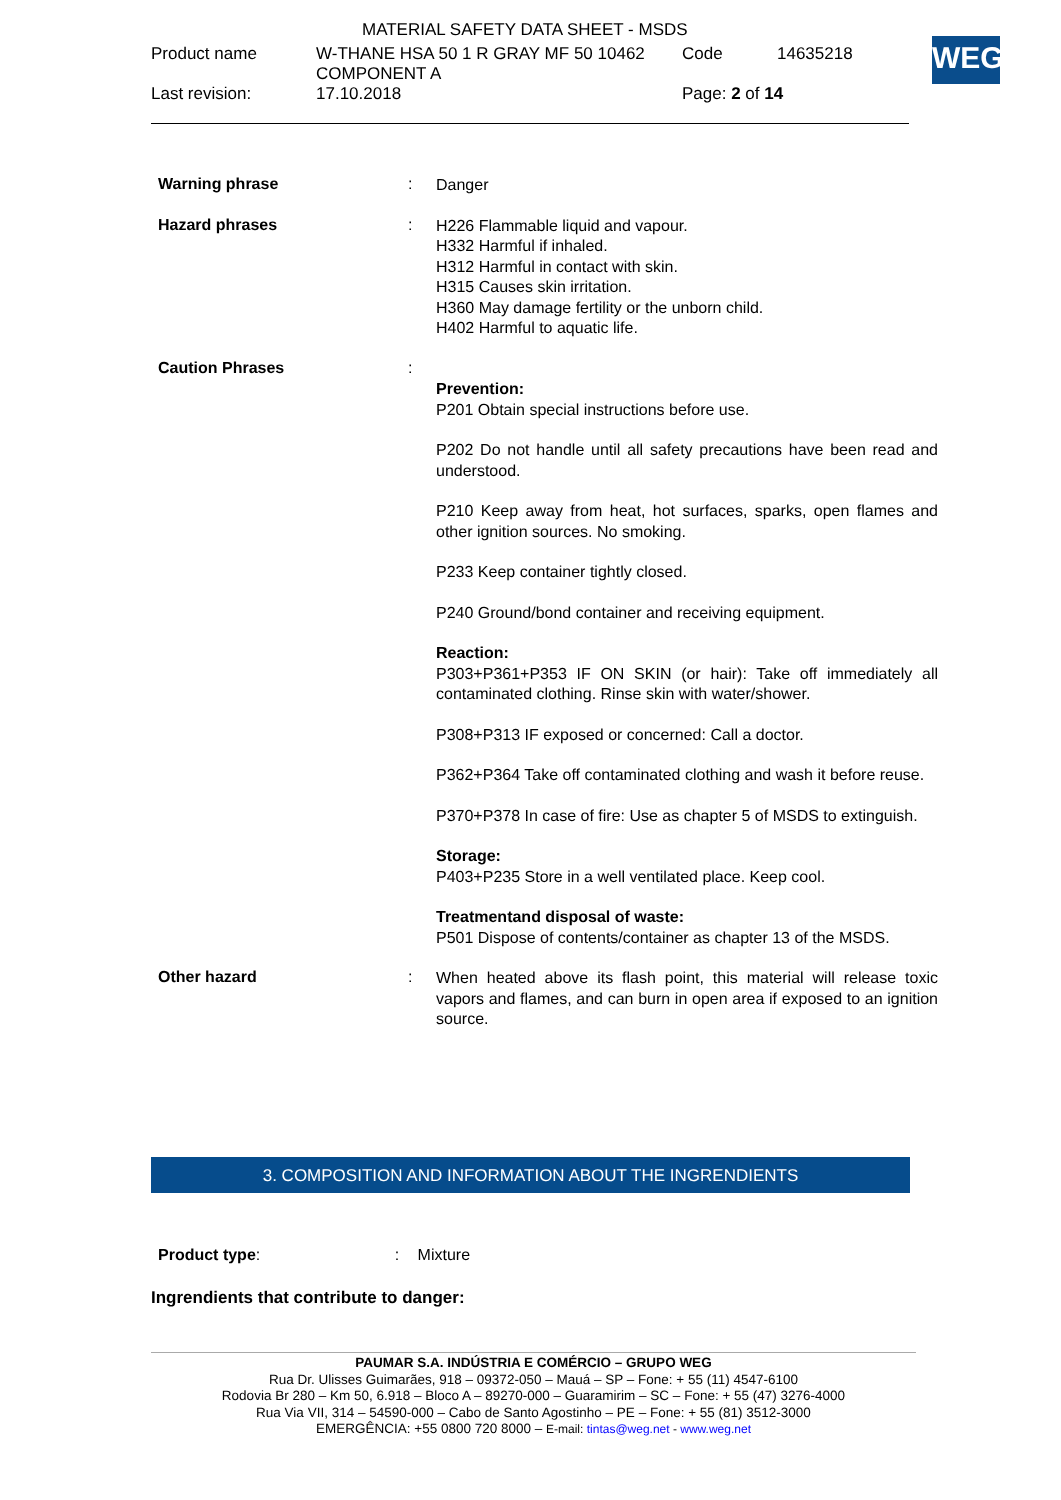| | MATERIAL SAFETY DATA SHEET - MSDS | | |
| Product name | W-THANE HSA 50 1 R GRAY MF 50 10462 COMPONENT A | Code | 14635218 |
| Last revision: | 17.10.2018 | Page: 2 of 14 | |
WEG
Warning phrase :
Danger
Hazard phrases :
H226 Flammable liquid and vapour.
H332 Harmful if inhaled.
H312 Harmful in contact with skin.
H315 Causes skin irritation.
H360 May damage fertility or the unborn child.
H402 Harmful to aquatic life.
Caution Phrases :
Prevention:
P201 Obtain special instructions before use.
P202 Do not handle until all safety precautions have been read and understood.
P210 Keep away from heat, hot surfaces, sparks, open flames and other ignition sources. No smoking.
P233 Keep container tightly closed.
P240 Ground/bond container and receiving equipment.
Reaction:
P303+P361+P353 IF ON SKIN (or hair): Take off immediately all contaminated clothing. Rinse skin with water/shower.
P308+P313 IF exposed or concerned: Call a doctor.
P362+P364 Take off contaminated clothing and wash it before reuse.
P370+P378 In case of fire: Use as chapter 5 of MSDS to extinguish.
Storage:
P403+P235 Store in a well ventilated place. Keep cool.
Treatmentand disposal of waste:
P501 Dispose of contents/container as chapter 13 of the MSDS.
Other hazard :
When heated above its flash point, this material will release toxic vapors and flames, and can burn in open area if exposed to an ignition source.
3. COMPOSITION AND INFORMATION ABOUT THE INGRENDIENTS
Product type: : Mixture
Ingrendients that contribute to danger:
PAUMAR S.A. INDÚSTRIA E COMÉRCIO – GRUPO WEG
Rua Dr. Ulisses Guimarães, 918 – 09372-050 – Mauá – SP – Fone: + 55 (11) 4547-6100
Rodovia Br 280 – Km 50, 6.918 – Bloco A – 89270-000 – Guaramirim – SC – Fone: + 55 (47) 3276-4000
Rua Via VII, 314 – 54590-000 – Cabo de Santo Agostinho – PE – Fone: + 55 (81) 3512-3000
EMERGÊNCIA: +55 0800 720 8000 – E-mail: tintas@weg.net - www.weg.net